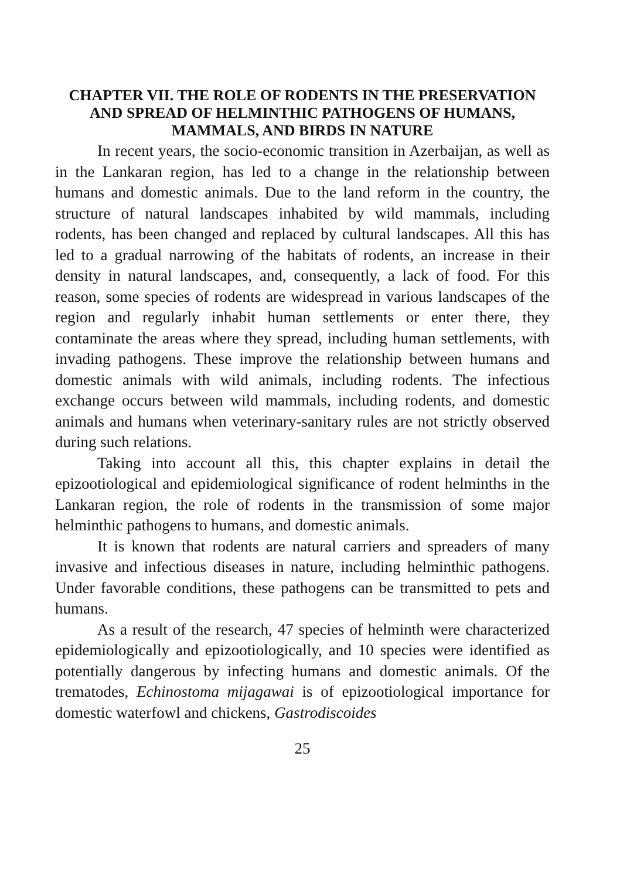CHAPTER VII. THE ROLE OF RODENTS IN THE PRESERVATION AND SPREAD OF HELMINTHIC PATHOGENS OF HUMANS, MAMMALS, AND BIRDS IN NATURE
In recent years, the socio-economic transition in Azerbaijan, as well as in the Lankaran region, has led to a change in the relationship between humans and domestic animals. Due to the land reform in the country, the structure of natural landscapes inhabited by wild mammals, including rodents, has been changed and replaced by cultural landscapes. All this has led to a gradual narrowing of the habitats of rodents, an increase in their density in natural landscapes, and, consequently, a lack of food. For this reason, some species of rodents are widespread in various landscapes of the region and regularly inhabit human settlements or enter there, they contaminate the areas where they spread, including human settlements, with invading pathogens. These improve the relationship between humans and domestic animals with wild animals, including rodents. The infectious exchange occurs between wild mammals, including rodents, and domestic animals and humans when veterinary-sanitary rules are not strictly observed during such relations.
Taking into account all this, this chapter explains in detail the epizootiological and epidemiological significance of rodent helminths in the Lankaran region, the role of rodents in the transmission of some major helminthic pathogens to humans, and domestic animals.
It is known that rodents are natural carriers and spreaders of many invasive and infectious diseases in nature, including helminthic pathogens. Under favorable conditions, these pathogens can be transmitted to pets and humans.
As a result of the research, 47 species of helminth were characterized epidemiologically and epizootiologically, and 10 species were identified as potentially dangerous by infecting humans and domestic animals. Of the trematodes, Echinostoma mijagawai is of epizootiological importance for domestic waterfowl and chickens, Gastrodiscoides
25